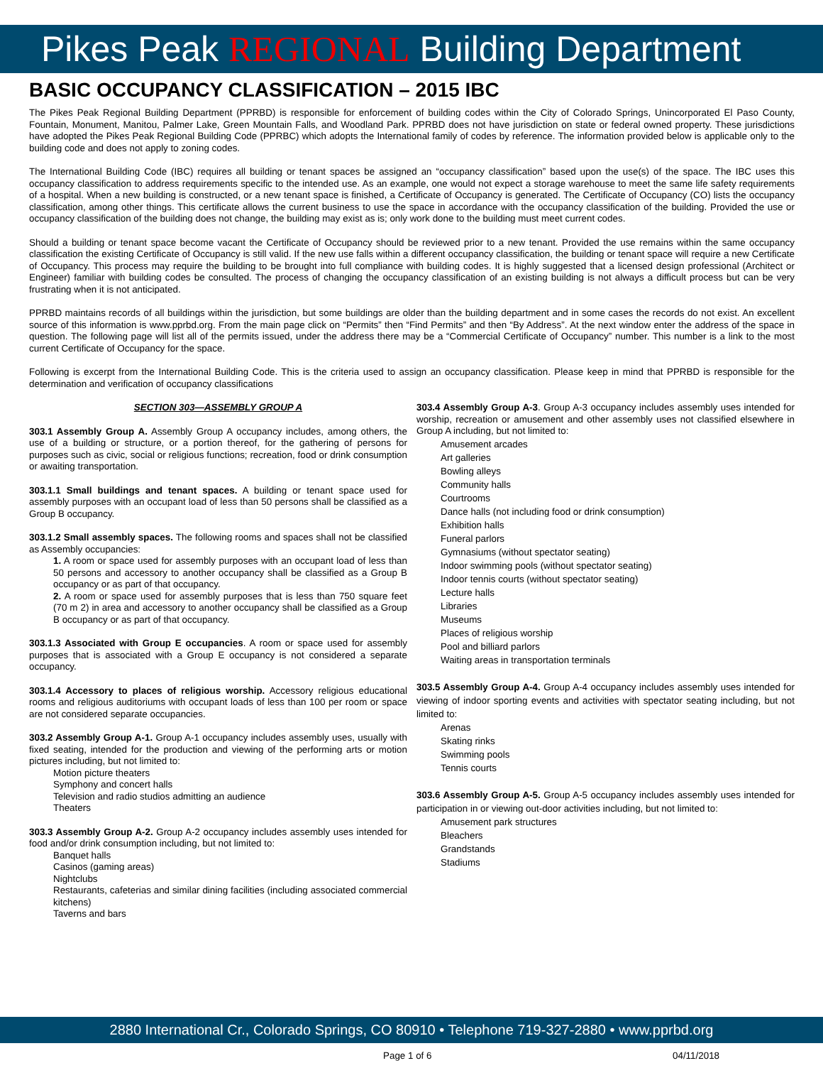Pikes Peak REGIONAL Building Department
BASIC OCCUPANCY CLASSIFICATION – 2015 IBC
The Pikes Peak Regional Building Department (PPRBD) is responsible for enforcement of building codes within the City of Colorado Springs, Unincorporated El Paso County, Fountain, Monument, Manitou, Palmer Lake, Green Mountain Falls, and Woodland Park. PPRBD does not have jurisdiction on state or federal owned property. These jurisdictions have adopted the Pikes Peak Regional Building Code (PPRBC) which adopts the International family of codes by reference. The information provided below is applicable only to the building code and does not apply to zoning codes.
The International Building Code (IBC) requires all building or tenant spaces be assigned an “occupancy classification” based upon the use(s) of the space. The IBC uses this occupancy classification to address requirements specific to the intended use. As an example, one would not expect a storage warehouse to meet the same life safety requirements of a hospital. When a new building is constructed, or a new tenant space is finished, a Certificate of Occupancy is generated. The Certificate of Occupancy (CO) lists the occupancy classification, among other things. This certificate allows the current business to use the space in accordance with the occupancy classification of the building. Provided the use or occupancy classification of the building does not change, the building may exist as is; only work done to the building must meet current codes.
Should a building or tenant space become vacant the Certificate of Occupancy should be reviewed prior to a new tenant. Provided the use remains within the same occupancy classification the existing Certificate of Occupancy is still valid. If the new use falls within a different occupancy classification, the building or tenant space will require a new Certificate of Occupancy. This process may require the building to be brought into full compliance with building codes. It is highly suggested that a licensed design professional (Architect or Engineer) familiar with building codes be consulted. The process of changing the occupancy classification of an existing building is not always a difficult process but can be very frustrating when it is not anticipated.
PPRBD maintains records of all buildings within the jurisdiction, but some buildings are older than the building department and in some cases the records do not exist. An excellent source of this information is www.pprbd.org. From the main page click on “Permits” then “Find Permits” and then “By Address”. At the next window enter the address of the space in question. The following page will list all of the permits issued, under the address there may be a “Commercial Certificate of Occupancy” number. This number is a link to the most current Certificate of Occupancy for the space.
Following is excerpt from the International Building Code. This is the criteria used to assign an occupancy classification. Please keep in mind that PPRBD is responsible for the determination and verification of occupancy classifications
SECTION 303—ASSEMBLY GROUP A
303.1 Assembly Group A. Assembly Group A occupancy includes, among others, the use of a building or structure, or a portion thereof, for the gathering of persons for purposes such as civic, social or religious functions; recreation, food or drink consumption or awaiting transportation.
303.1.1 Small buildings and tenant spaces. A building or tenant space used for assembly purposes with an occupant load of less than 50 persons shall be classified as a Group B occupancy.
303.1.2 Small assembly spaces. The following rooms and spaces shall not be classified as Assembly occupancies:
1. A room or space used for assembly purposes with an occupant load of less than 50 persons and accessory to another occupancy shall be classified as a Group B occupancy or as part of that occupancy.
2. A room or space used for assembly purposes that is less than 750 square feet (70 m 2) in area and accessory to another occupancy shall be classified as a Group B occupancy or as part of that occupancy.
303.1.3 Associated with Group E occupancies. A room or space used for assembly purposes that is associated with a Group E occupancy is not considered a separate occupancy.
303.1.4 Accessory to places of religious worship. Accessory religious educational rooms and religious auditoriums with occupant loads of less than 100 per room or space are not considered separate occupancies.
303.2 Assembly Group A-1. Group A-1 occupancy includes assembly uses, usually with fixed seating, intended for the production and viewing of the performing arts or motion pictures including, but not limited to:
Motion picture theaters
Symphony and concert halls
Television and radio studios admitting an audience
Theaters
303.3 Assembly Group A-2. Group A-2 occupancy includes assembly uses intended for food and/or drink consumption including, but not limited to:
Banquet halls
Casinos (gaming areas)
Nightclubs
Restaurants, cafeterias and similar dining facilities (including associated commercial kitchens)
Taverns and bars
303.4 Assembly Group A-3. Group A-3 occupancy includes assembly uses intended for worship, recreation or amusement and other assembly uses not classified elsewhere in Group A including, but not limited to:
Amusement arcades
Art galleries
Bowling alleys
Community halls
Courtrooms
Dance halls (not including food or drink consumption)
Exhibition halls
Funeral parlors
Gymnasiums (without spectator seating)
Indoor swimming pools (without spectator seating)
Indoor tennis courts (without spectator seating)
Lecture halls
Libraries
Museums
Places of religious worship
Pool and billiard parlors
Waiting areas in transportation terminals
303.5 Assembly Group A-4. Group A-4 occupancy includes assembly uses intended for viewing of indoor sporting events and activities with spectator seating including, but not limited to:
Arenas
Skating rinks
Swimming pools
Tennis courts
303.6 Assembly Group A-5. Group A-5 occupancy includes assembly uses intended for participation in or viewing out-door activities including, but not limited to:
Amusement park structures
Bleachers
Grandstands
Stadiums
2880 International Cr., Colorado Springs, CO 80910 • Telephone 719-327-2880 • www.pprbd.org
Page 1 of 6 04/11/2018